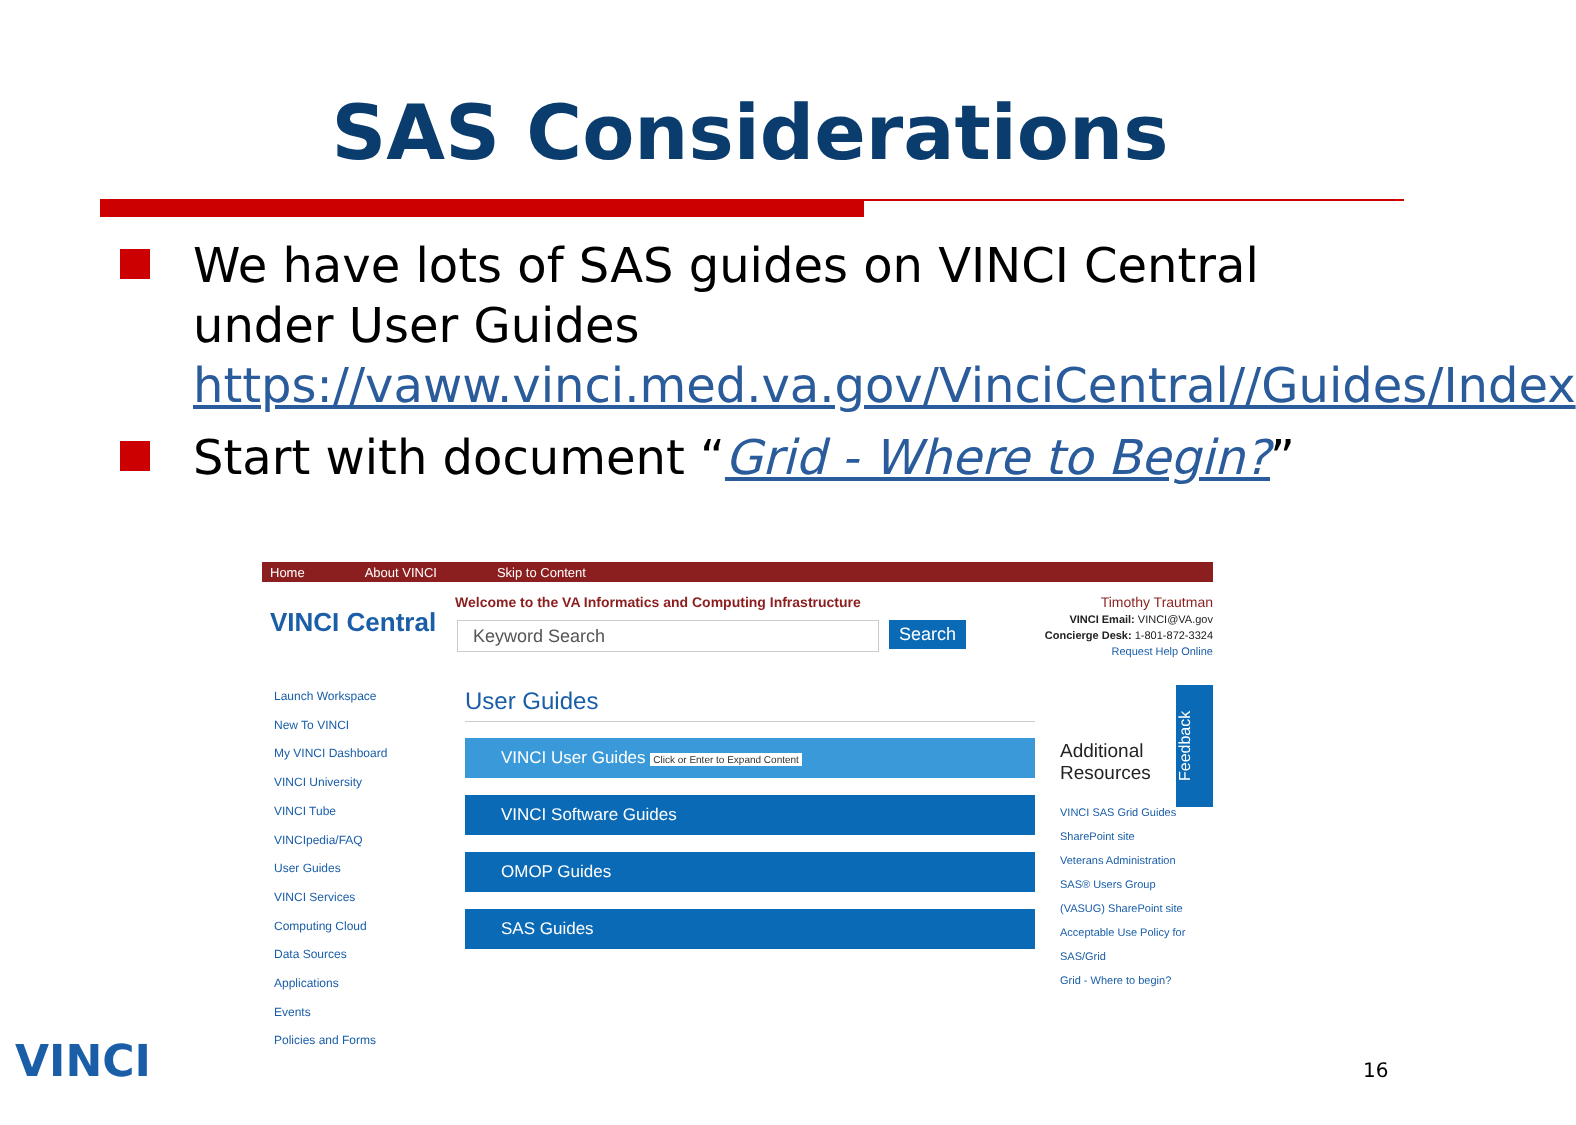SAS Considerations
We have lots of SAS guides on VINCI Central under User Guides https://vaww.vinci.med.va.gov/VinciCentral//Guides/Index
Start with document “Grid - Where to Begin?”
Home About VINCI Skip to Content
VINCI Central
Welcome to the VA Informatics and Computing Infrastructure
Keyword Search Search
Timothy Trautman
VINCI Email: VINCI@VA.gov
Concierge Desk: 1-801-872-3324
Request Help Online
Launch Workspace
New To VINCI
My VINCI Dashboard
VINCI University
VINCI Tube
VINCIpedia/FAQ
User Guides
VINCI Services
Computing Cloud
Data Sources
Applications
Events
Policies and Forms
User Guides
VINCI User Guides Click or Enter to Expand Content
VINCI Software Guides
OMOP Guides
SAS Guides
Feedback
Additional
Resources
VINCI SAS Grid Guides
SharePoint site
Veterans Administration
SAS® Users Group
(VASUG) SharePoint site
Acceptable Use Policy for
SAS/Grid
Grid - Where to begin?
VINCI 16